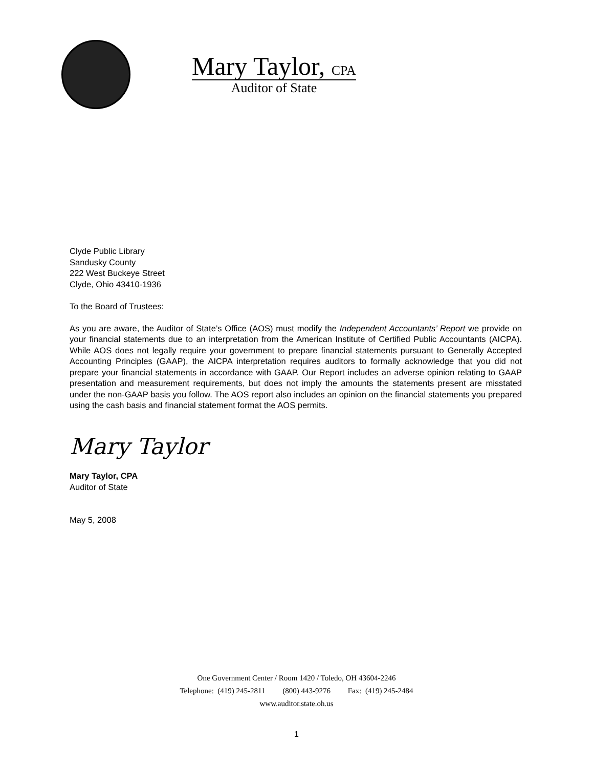Mary Taylor, CPA
Auditor of State
Clyde Public Library
Sandusky County
222 West Buckeye Street
Clyde, Ohio 43410-1936
To the Board of Trustees:
As you are aware, the Auditor of State’s Office (AOS) must modify the Independent Accountants’ Report we provide on your financial statements due to an interpretation from the American Institute of Certified Public Accountants (AICPA). While AOS does not legally require your government to prepare financial statements pursuant to Generally Accepted Accounting Principles (GAAP), the AICPA interpretation requires auditors to formally acknowledge that you did not prepare your financial statements in accordance with GAAP. Our Report includes an adverse opinion relating to GAAP presentation and measurement requirements, but does not imply the amounts the statements present are misstated under the non-GAAP basis you follow. The AOS report also includes an opinion on the financial statements you prepared using the cash basis and financial statement format the AOS permits.
Mary Taylor
Mary Taylor, CPA
Auditor of State
May 5, 2008
One Government Center / Room 1420 / Toledo, OH 43604-2246
Telephone: (419) 245-2811 (800) 443-9276 Fax: (419) 245-2484
www.auditor.state.oh.us
1